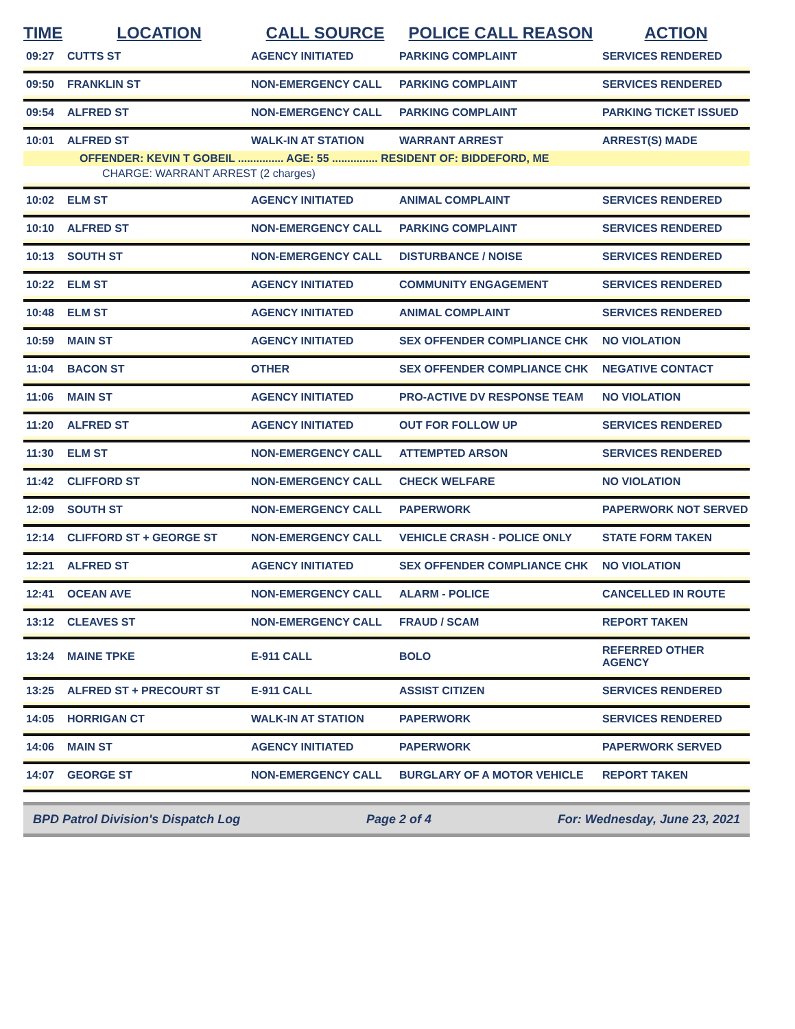| TIME | LOCATION | CALL SOURCE | POLICE CALL REASON | ACTION |
| --- | --- | --- | --- | --- |
| 09:27 | CUTTS ST | AGENCY INITIATED | PARKING COMPLAINT | SERVICES RENDERED |
| 09:50 | FRANKLIN ST | NON-EMERGENCY CALL | PARKING COMPLAINT | SERVICES RENDERED |
| 09:54 | ALFRED ST | NON-EMERGENCY CALL | PARKING COMPLAINT | PARKING TICKET ISSUED |
| 10:01 | ALFRED ST | WALK-IN AT STATION | WARRANT ARREST | ARREST(S) MADE |
| OFFENDER: KEVIN T GOBEIL ............... AGE: 55 ............... RESIDENT OF: BIDDEFORD, ME | | | | |
| CHARGE: WARRANT ARREST (2 charges) | | | | |
| 10:02 | ELM ST | AGENCY INITIATED | ANIMAL COMPLAINT | SERVICES RENDERED |
| 10:10 | ALFRED ST | NON-EMERGENCY CALL | PARKING COMPLAINT | SERVICES RENDERED |
| 10:13 | SOUTH ST | NON-EMERGENCY CALL | DISTURBANCE / NOISE | SERVICES RENDERED |
| 10:22 | ELM ST | AGENCY INITIATED | COMMUNITY ENGAGEMENT | SERVICES RENDERED |
| 10:48 | ELM ST | AGENCY INITIATED | ANIMAL COMPLAINT | SERVICES RENDERED |
| 10:59 | MAIN ST | AGENCY INITIATED | SEX OFFENDER COMPLIANCE CHK | NO VIOLATION |
| 11:04 | BACON ST | OTHER | SEX OFFENDER COMPLIANCE CHK | NEGATIVE CONTACT |
| 11:06 | MAIN ST | AGENCY INITIATED | PRO-ACTIVE DV RESPONSE TEAM | NO VIOLATION |
| 11:20 | ALFRED ST | AGENCY INITIATED | OUT FOR FOLLOW UP | SERVICES RENDERED |
| 11:30 | ELM ST | NON-EMERGENCY CALL | ATTEMPTED ARSON | SERVICES RENDERED |
| 11:42 | CLIFFORD ST | NON-EMERGENCY CALL | CHECK WELFARE | NO VIOLATION |
| 12:09 | SOUTH ST | NON-EMERGENCY CALL | PAPERWORK | PAPERWORK NOT SERVED |
| 12:14 | CLIFFORD ST + GEORGE ST | NON-EMERGENCY CALL | VEHICLE CRASH - POLICE ONLY | STATE FORM TAKEN |
| 12:21 | ALFRED ST | AGENCY INITIATED | SEX OFFENDER COMPLIANCE CHK | NO VIOLATION |
| 12:41 | OCEAN AVE | NON-EMERGENCY CALL | ALARM - POLICE | CANCELLED IN ROUTE |
| 13:12 | CLEAVES ST | NON-EMERGENCY CALL | FRAUD / SCAM | REPORT TAKEN |
| 13:24 | MAINE TPKE | E-911 CALL | BOLO | REFERRED OTHER AGENCY |
| 13:25 | ALFRED ST + PRECOURT ST | E-911 CALL | ASSIST CITIZEN | SERVICES RENDERED |
| 14:05 | HORRIGAN CT | WALK-IN AT STATION | PAPERWORK | SERVICES RENDERED |
| 14:06 | MAIN ST | AGENCY INITIATED | PAPERWORK | PAPERWORK SERVED |
| 14:07 | GEORGE ST | NON-EMERGENCY CALL | BURGLARY OF A MOTOR VEHICLE | REPORT TAKEN |
BPD Patrol Division's Dispatch Log Page 2 of 4 For: Wednesday, June 23, 2021